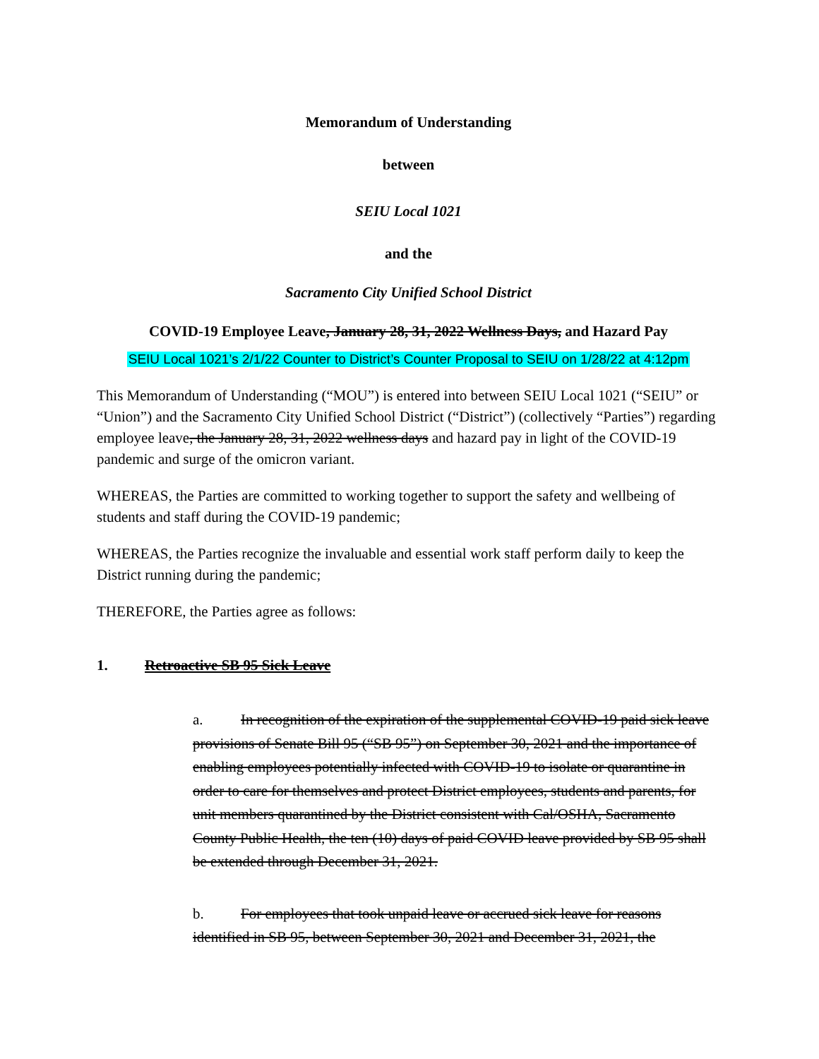Memorandum of Understanding
between
SEIU Local 1021
and the
Sacramento City Unified School District
COVID-19 Employee Leave, January 28, 31, 2022 Wellness Days, and Hazard Pay
SEIU Local 1021’s 2/1/22 Counter to District’s Counter Proposal to SEIU on 1/28/22 at 4:12pm
This Memorandum of Understanding (“MOU”) is entered into between SEIU Local 1021 (“SEIU” or “Union”) and the Sacramento City Unified School District (“District”) (collectively “Parties”) regarding employee leave, the January 28, 31, 2022 wellness days and hazard pay in light of the COVID-19 pandemic and surge of the omicron variant.
WHEREAS, the Parties are committed to working together to support the safety and wellbeing of students and staff during the COVID-19 pandemic;
WHEREAS, the Parties recognize the invaluable and essential work staff perform daily to keep the District running during the pandemic;
THEREFORE, the Parties agree as follows:
1. Retroactive SB 95 Sick Leave
a. In recognition of the expiration of the supplemental COVID-19 paid sick leave provisions of Senate Bill 95 (“SB 95”) on September 30, 2021 and the importance of enabling employees potentially infected with COVID-19 to isolate or quarantine in order to care for themselves and protect District employees, students and parents, for unit members quarantined by the District consistent with Cal/OSHA, Sacramento County Public Health, the ten (10) days of paid COVID leave provided by SB 95 shall be extended through December 31, 2021.
b. For employees that took unpaid leave or accrued sick leave for reasons identified in SB 95, between September 30, 2021 and December 31, 2021, the